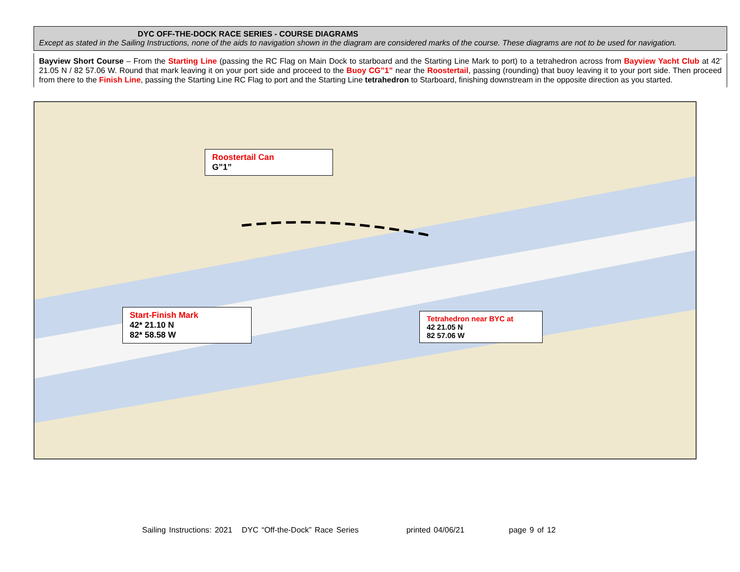DYC OFF-THE-DOCK RACE SERIES - COURSE DIAGRAMS
Except as stated in the Sailing Instructions, none of the aids to navigation shown in the diagram are considered marks of the course. These diagrams are not to be used for navigation.
Bayview Short Course – From the Starting Line (passing the RC Flag on Main Dock to starboard and the Starting Line Mark to port) to a tetrahedron across from Bayview Yacht Club at 42’ 21.05 N / 82 57.06 W. Round that mark leaving it on your port side and proceed to the Buoy CG”1” near the Roostertail, passing (rounding) that buoy leaving it to your port side. Then proceed from there to the Finish Line, passing the Starting Line RC Flag to port and the Starting Line tetrahedron to Starboard, finishing downstream in the opposite direction as you started.
Roostertail Can
G”1”
Start-Finish Mark
42* 21.10 N
82* 58.58 W
Tetrahedron near BYC at
42 21.05 N
82 57.06 W
Sailing Instructions: 2021 DYC “Off-the-Dock” Race Series printed 04/06/21 page 9 of 12